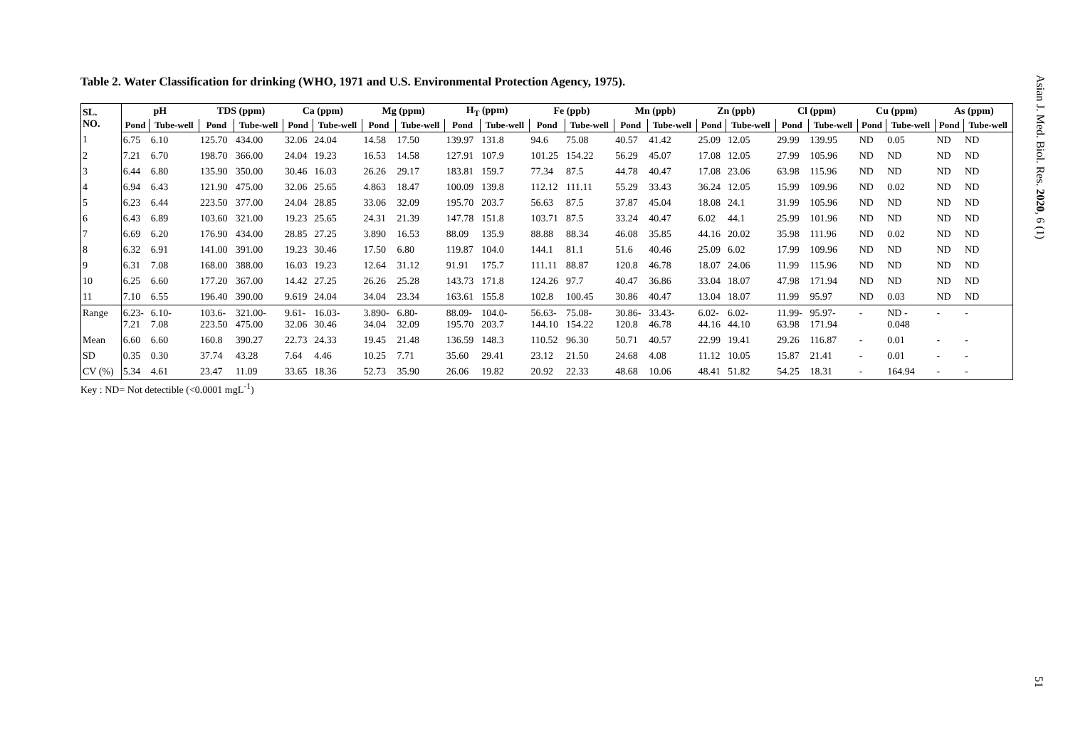Table 2. Water Classification for drinking (WHO, 1971 and U.S. Environmental Protection Agency, 1975).
| SL. NO. | pH | | TDS (ppm) | | Ca (ppm) | | Mg (ppm) | | H<sub>T</sub> (ppm) | | Fe (ppb) | | Mn (ppb) | | Zn (ppb) | | Cl (ppm) | | Cu (ppm) | | As (ppm) | |
| --- | --- | --- | --- | --- | --- | --- | --- | --- | --- | --- | --- | --- | --- | --- | --- | --- | --- | --- | --- | --- | --- | --- |
| | Pond | Tube-well | Pond | Tube-well | Pond | Tube-well | Pond | Tube-well | Pond | Tube-well | Pond | Tube-well | Pond | Tube-well | Pond | Tube-well | Pond | Tube-well | Pond | Tube-well | Pond | Tube-well |
| 1 | 6.75 | 6.10 | 125.70 | 434.00 | 32.06 | 24.04 | 14.58 | 17.50 | 139.97 | 131.8 | 94.6 | 75.08 | 40.57 | 41.42 | 25.09 | 12.05 | 29.99 | 139.95 | ND | 0.05 | ND | ND |
| 2 | 7.21 | 6.70 | 198.70 | 366.00 | 24.04 | 19.23 | 16.53 | 14.58 | 127.91 | 107.9 | 101.25 | 154.22 | 56.29 | 45.07 | 17.08 | 12.05 | 27.99 | 105.96 | ND | ND | ND | ND |
| 3 | 6.44 | 6.80 | 135.90 | 350.00 | 30.46 | 16.03 | 26.26 | 29.17 | 183.81 | 159.7 | 77.34 | 87.5 | 44.78 | 40.47 | 17.08 | 23.06 | 63.98 | 115.96 | ND | ND | ND | ND |
| 4 | 6.94 | 6.43 | 121.90 | 475.00 | 32.06 | 25.65 | 4.863 | 18.47 | 100.09 | 139.8 | 112.12 | 111.11 | 55.29 | 33.43 | 36.24 | 12.05 | 15.99 | 109.96 | ND | 0.02 | ND | ND |
| 5 | 6.23 | 6.44 | 223.50 | 377.00 | 24.04 | 28.85 | 33.06 | 32.09 | 195.70 | 203.7 | 56.63 | 87.5 | 37.87 | 45.04 | 18.08 | 24.1 | 31.99 | 105.96 | ND | ND | ND | ND |
| 6 | 6.43 | 6.89 | 103.60 | 321.00 | 19.23 | 25.65 | 24.31 | 21.39 | 147.78 | 151.8 | 103.71 | 87.5 | 33.24 | 40.47 | 6.02 | 44.1 | 25.99 | 101.96 | ND | ND | ND | ND |
| 7 | 6.69 | 6.20 | 176.90 | 434.00 | 28.85 | 27.25 | 3.890 | 16.53 | 88.09 | 135.9 | 88.88 | 88.34 | 46.08 | 35.85 | 44.16 | 20.02 | 35.98 | 111.96 | ND | 0.02 | ND | ND |
| 8 | 6.32 | 6.91 | 141.00 | 391.00 | 19.23 | 30.46 | 17.50 | 6.80 | 119.87 | 104.0 | 144.1 | 81.1 | 51.6 | 40.46 | 25.09 | 6.02 | 17.99 | 109.96 | ND | ND | ND | ND |
| 9 | 6.31 | 7.08 | 168.00 | 388.00 | 16.03 | 19.23 | 12.64 | 31.12 | 91.91 | 175.7 | 111.11 | 88.87 | 120.8 | 46.78 | 18.07 | 24.06 | 11.99 | 115.96 | ND | ND | ND | ND |
| 10 | 6.25 | 6.60 | 177.20 | 367.00 | 14.42 | 27.25 | 26.26 | 25.28 | 143.73 | 171.8 | 124.26 | 97.7 | 40.47 | 36.86 | 33.04 | 18.07 | 47.98 | 171.94 | ND | ND | ND | ND |
| 11 | 7.10 | 6.55 | 196.40 | 390.00 | 9.619 | 24.04 | 34.04 | 23.34 | 163.61 | 155.8 | 102.8 | 100.45 | 30.86 | 40.47 | 13.04 | 18.07 | 11.99 | 95.97 | ND | 0.03 | ND | ND |
| Range | 6.23- 7.21 | 6.10- 7.08 | 103.6- 223.50 | 321.00- 475.00 | 9.61- 32.06 | 16.03- 30.46 | 3.890- 34.04 | 6.80- 32.09 | 88.09- 195.70 | 104.0- 203.7 | 56.63- 144.10 | 75.08- 154.22 | 30.86- 120.8 | 33.43- 46.78 | 6.02- 44.16 | 6.02- 44.10 | 11.99- 63.98 | 95.97- 171.94 | - | ND - 0.048 | - | - |
| Mean | 6.60 | 6.60 | 160.8 | 390.27 | 22.73 | 24.33 | 19.45 | 21.48 | 136.59 | 148.3 | 110.52 | 96.30 | 50.71 | 40.57 | 22.99 | 19.41 | 29.26 | 116.87 | - | 0.01 | - | - |
| SD | 0.35 | 0.30 | 37.74 | 43.28 | 7.64 | 4.46 | 10.25 | 7.71 | 35.60 | 29.41 | 23.12 | 21.50 | 24.68 | 4.08 | 11.12 | 10.05 | 15.87 | 21.41 | - | 0.01 | - | - |
| CV (%) | 5.34 | 4.61 | 23.47 | 11.09 | 33.65 | 18.36 | 52.73 | 35.90 | 26.06 | 19.82 | 20.92 | 22.33 | 48.68 | 10.06 | 48.41 | 51.82 | 54.25 | 18.31 | - | 164.94 | - | - |
Key : ND= Not detectible (<0.0001 mgL<sup>-1</sup>)
Asian J. Med. Biol. Res. 2020, 6 (1)
51